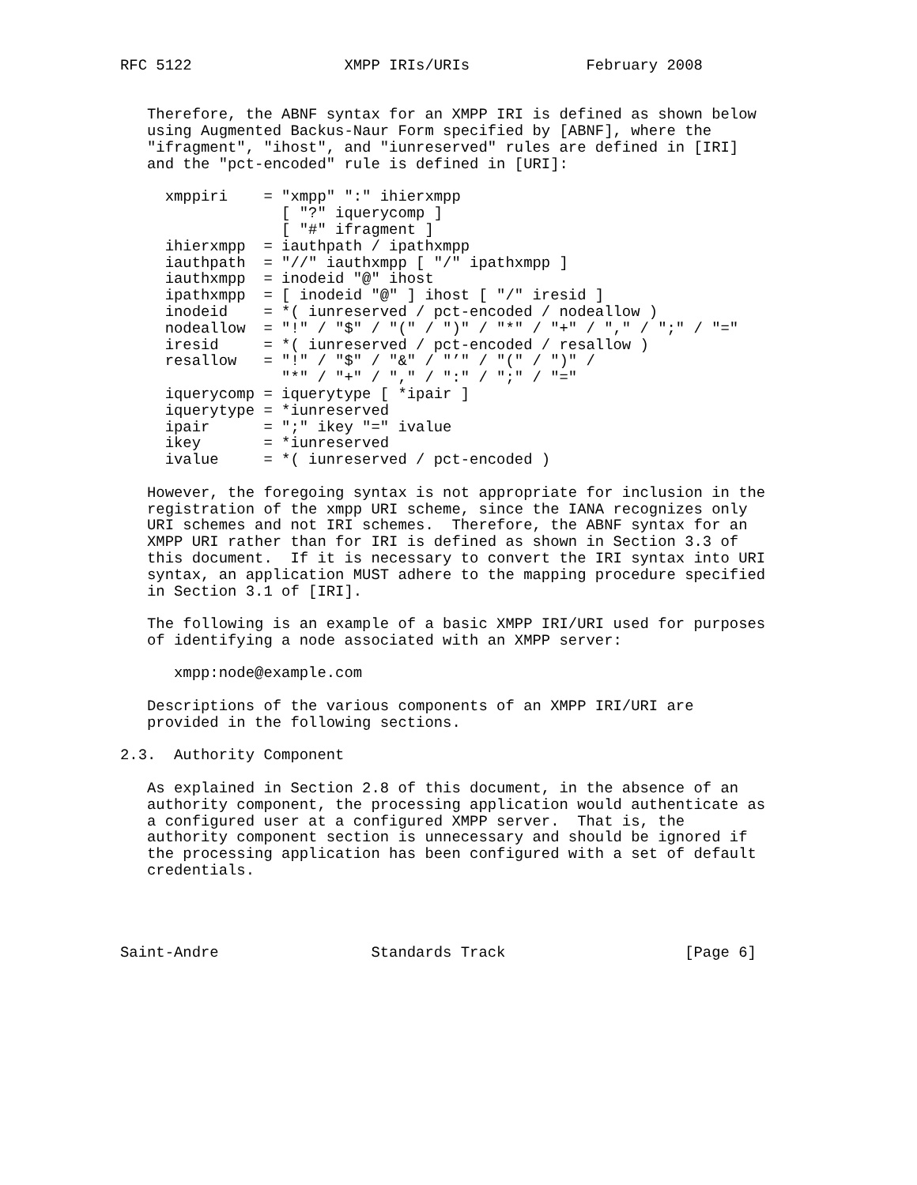RFC 5122                 XMPP IRIs/URIs             February 2008


   Therefore, the ABNF syntax for an XMPP IRI is defined as shown below
   using Augmented Backus-Naur Form specified by [ABNF], where the
   "ifragment", "ihost", and "iunreserved" rules are defined in [IRI]
   and the "pct-encoded" rule is defined in [URI]:

     xmppiri    = "xmpp" ":" ihierxmpp
                  [ "?" iquerycomp ]
                  [ "#" ifragment ]
     ihierxmpp  = iauthpath / ipathxmpp
     iauthpath  = "//" iauthxmpp [ "/" ipathxmpp ]
     iauthxmpp  = inodeid "@" ihost
     ipathxmpp  = [ inodeid "@" ] ihost [ "/" iresid ]
     inodeid    = *( iunreserved / pct-encoded / nodeallow )
     nodeallow  = "!" / "$" / "(" / ")" / "*" / "+" / "," / ";" / "="
     iresid     = *( iunreserved / pct-encoded / resallow )
     resallow   = "!" / "$" / "&" / "’" / "(" / ")" /
                  "*" / "+" / "," / ":" / ";" / "="
     iquerycomp = iquerytype [ *ipair ]
     iquerytype = *iunreserved
     ipair      = ";" ikey "=" ivalue
     ikey       = *iunreserved
     ivalue     = *( iunreserved / pct-encoded )

   However, the foregoing syntax is not appropriate for inclusion in the
   registration of the xmpp URI scheme, since the IANA recognizes only
   URI schemes and not IRI schemes.  Therefore, the ABNF syntax for an
   XMPP URI rather than for IRI is defined as shown in Section 3.3 of
   this document.  If it is necessary to convert the IRI syntax into URI
   syntax, an application MUST adhere to the mapping procedure specified
   in Section 3.1 of [IRI].

   The following is an example of a basic XMPP IRI/URI used for purposes
   of identifying a node associated with an XMPP server:

      xmpp:node@example.com

   Descriptions of the various components of an XMPP IRI/URI are
   provided in the following sections.

2.3.  Authority Component

   As explained in Section 2.8 of this document, in the absence of an
   authority component, the processing application would authenticate as
   a configured user at a configured XMPP server.  That is, the
   authority component section is unnecessary and should be ignored if
   the processing application has been configured with a set of default
   credentials.




Saint-Andre                 Standards Track                    [Page 6]